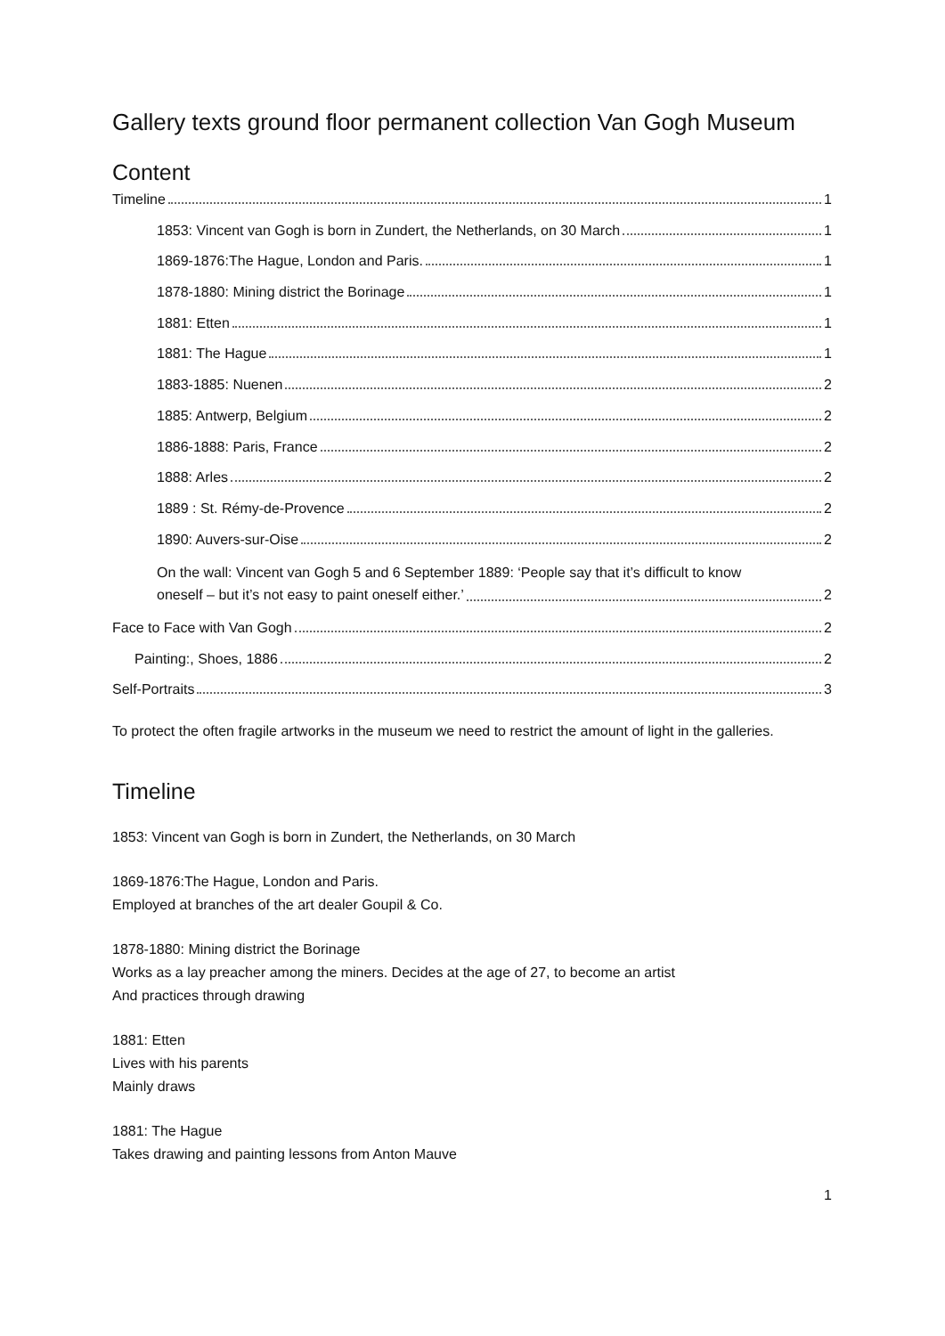Gallery texts ground floor permanent collection Van Gogh Museum
Content
Timeline 1
1853: Vincent van Gogh is born in Zundert, the Netherlands, on 30 March 1
1869-1876:The Hague, London and Paris. 1
1878-1880: Mining district the Borinage 1
1881: Etten 1
1881: The Hague 1
1883-1885: Nuenen 2
1885: Antwerp, Belgium 2
1886-1888: Paris, France 2
1888: Arles 2
1889 : St. Rémy-de-Provence 2
1890: Auvers-sur-Oise 2
On the wall: Vincent van Gogh 5 and 6 September 1889: ‘People say that it’s difficult to know
oneself – but it’s not easy to paint oneself either.’ 2
Face to Face with Van Gogh 2
Painting:, Shoes, 1886 2
Self-Portraits 3
To protect the often fragile artworks in the museum we need to restrict the amount of light in the galleries.
Timeline
1853: Vincent van Gogh is born in Zundert, the Netherlands, on 30 March
1869-1876:The Hague, London and Paris.
Employed at branches of the art dealer Goupil & Co.
1878-1880: Mining district the Borinage
Works as a lay preacher among the miners. Decides at the age of 27, to become an artist
And practices through drawing
1881: Etten
Lives with his parents
Mainly draws
1881: The Hague
Takes drawing and painting lessons from Anton Mauve
1